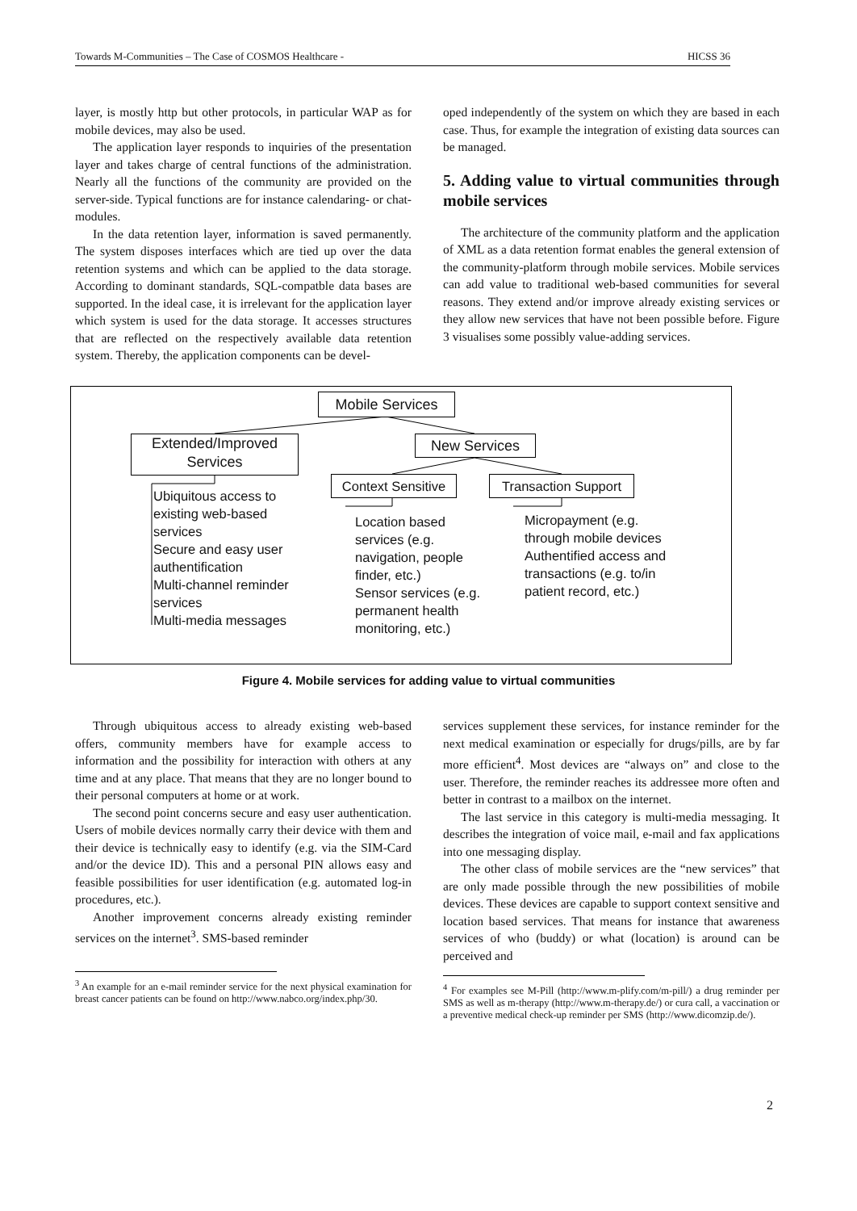Towards M-Communities – The Case of COSMOS Healthcare - HICSS 36
layer, is mostly http but other protocols, in particular WAP as for mobile devices, may also be used.
The application layer responds to inquiries of the presentation layer and takes charge of central functions of the administration. Nearly all the functions of the community are provided on the server-side. Typical functions are for instance calendaring- or chat-modules.
In the data retention layer, information is saved permanently. The system disposes interfaces which are tied up over the data retention systems and which can be applied to the data storage. According to dominant standards, SQL-compatble data bases are supported. In the ideal case, it is irrelevant for the application layer which system is used for the data storage. It accesses structures that are reflected on the respectively available data retention system. Thereby, the application components can be devel-
oped independently of the system on which they are based in each case. Thus, for example the integration of existing data sources can be managed.
5. Adding value to virtual communities through mobile services
The architecture of the community platform and the application of XML as a data retention format enables the general extension of the community-platform through mobile services. Mobile services can add value to traditional web-based communities for several reasons. They extend and/or improve already existing services or they allow new services that have not been possible before. Figure 3 visualises some possibly value-adding services.
Mobile Services
Extended/Improved Services
New Services
Context Sensitive
Transaction Support
Ubiquitous access to existing web-based services
Secure and easy user authentification
Multi-channel reminder services
Multi-media messages
Location based services (e.g. navigation, people finder, etc.)
Sensor services (e.g. permanent health monitoring, etc.)
Micropayment (e.g. through mobile devices
Authentified access and transactions (e.g. to/in patient record, etc.)
Figure 4. Mobile services for adding value to virtual communities
Through ubiquitous access to already existing web-based offers, community members have for example access to information and the possibility for interaction with others at any time and at any place. That means that they are no longer bound to their personal computers at home or at work.
The second point concerns secure and easy user authentication. Users of mobile devices normally carry their device with them and their device is technically easy to identify (e.g. via the SIM-Card and/or the device ID). This and a personal PIN allows easy and feasible possibilities for user identification (e.g. automated log-in procedures, etc.).
Another improvement concerns already existing reminder services on the internet<sup>3</sup>. SMS-based reminder
<sup>3</sup> An example for an e-mail reminder service for the next physical examination for breast cancer patients can be found on http://www.nabco.org/index.php/30.
services supplement these services, for instance reminder for the next medical examination or especially for drugs/pills, are by far more efficient<sup>4</sup>. Most devices are “always on” and close to the user. Therefore, the reminder reaches its addressee more often and better in contrast to a mailbox on the internet.
The last service in this category is multi-media messaging. It describes the integration of voice mail, e-mail and fax applications into one messaging display.
The other class of mobile services are the “new services” that are only made possible through the new possibilities of mobile devices. These devices are capable to support context sensitive and location based services. That means for instance that awareness services of who (buddy) or what (location) is around can be perceived and
<sup>4</sup> For examples see M-Pill (http://www.m-plify.com/m-pill/) a drug reminder per SMS as well as m-therapy (http://www.m-therapy.de/) or cura call, a vaccination or a preventive medical check-up reminder per SMS (http://www.dicomzip.de/).
2